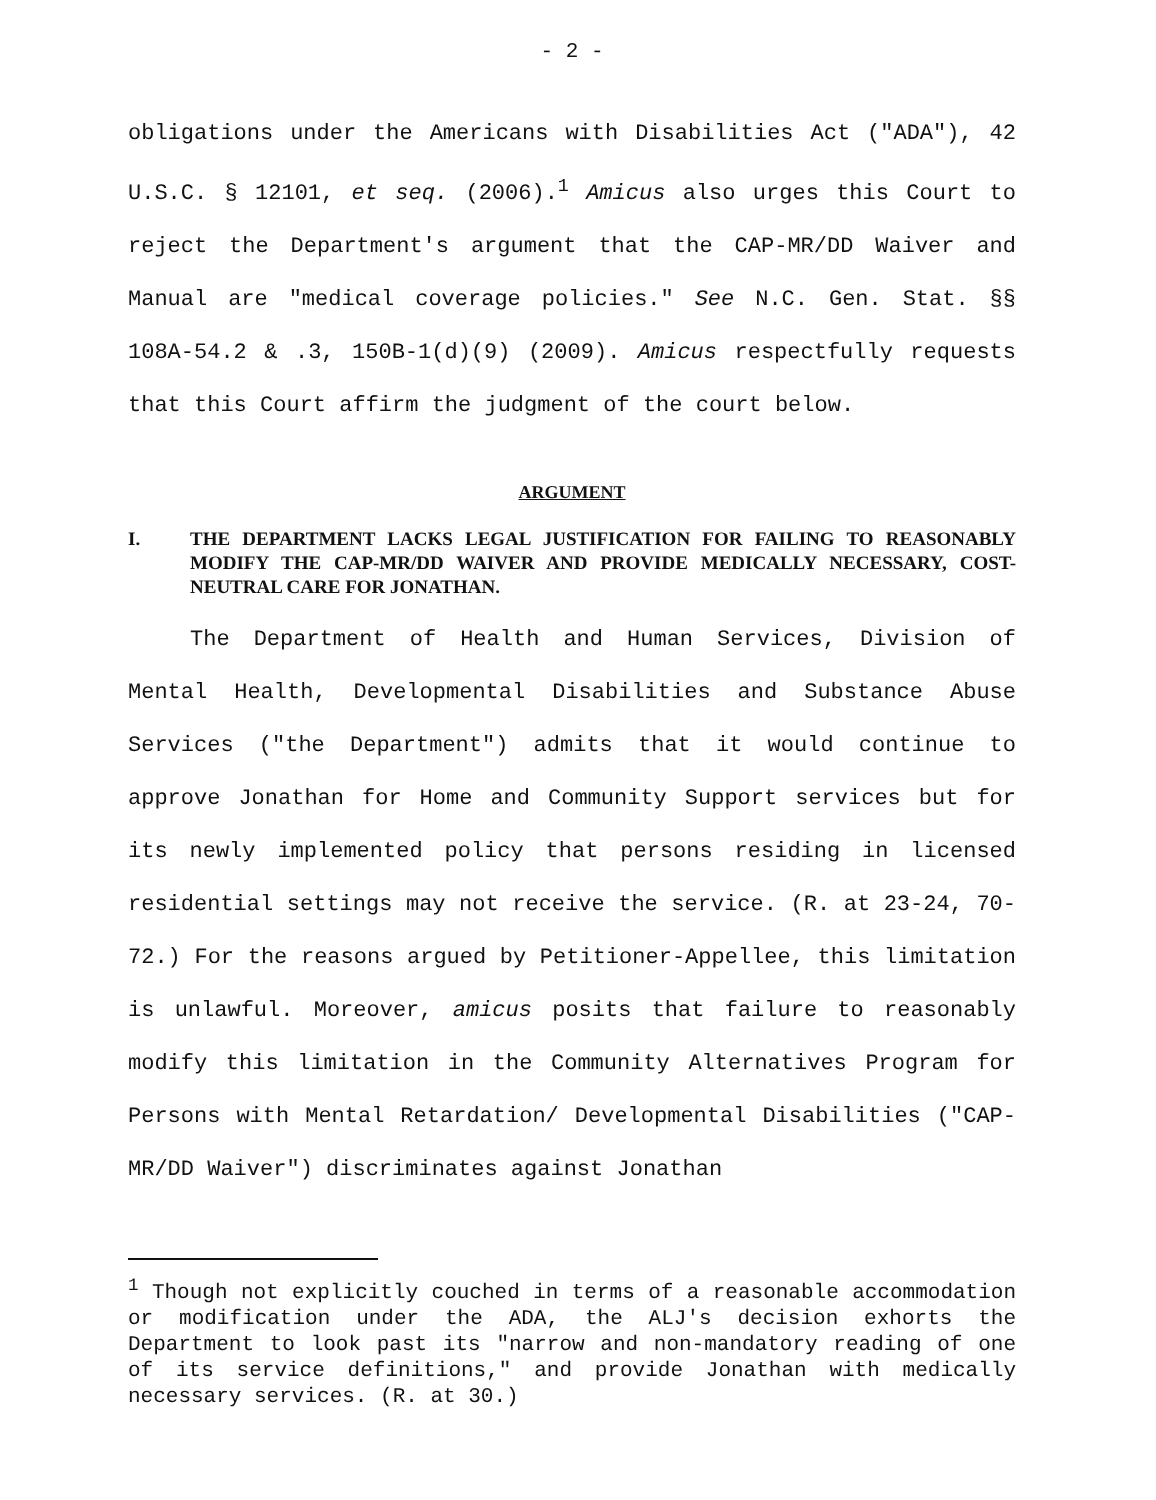- 2 -
obligations under the Americans with Disabilities Act ("ADA"), 42 U.S.C. § 12101, et seq. (2006).<sup>1</sup> Amicus also urges this Court to reject the Department's argument that the CAP-MR/DD Waiver and Manual are "medical coverage policies." See N.C. Gen. Stat. §§ 108A-54.2 & .3, 150B-1(d)(9) (2009). Amicus respectfully requests that this Court affirm the judgment of the court below.
ARGUMENT
I. THE DEPARTMENT LACKS LEGAL JUSTIFICATION FOR FAILING TO REASONABLY MODIFY THE CAP-MR/DD WAIVER AND PROVIDE MEDICALLY NECESSARY, COST-NEUTRAL CARE FOR JONATHAN.
The Department of Health and Human Services, Division of Mental Health, Developmental Disabilities and Substance Abuse Services ("the Department") admits that it would continue to approve Jonathan for Home and Community Support services but for its newly implemented policy that persons residing in licensed residential settings may not receive the service. (R. at 23-24, 70-72.) For the reasons argued by Petitioner-Appellee, this limitation is unlawful. Moreover, amicus posits that failure to reasonably modify this limitation in the Community Alternatives Program for Persons with Mental Retardation/ Developmental Disabilities ("CAP-MR/DD Waiver") discriminates against Jonathan
<sup>1</sup> Though not explicitly couched in terms of a reasonable accommodation or modification under the ADA, the ALJ's decision exhorts the Department to look past its "narrow and non-mandatory reading of one of its service definitions," and provide Jonathan with medically necessary services. (R. at 30.)